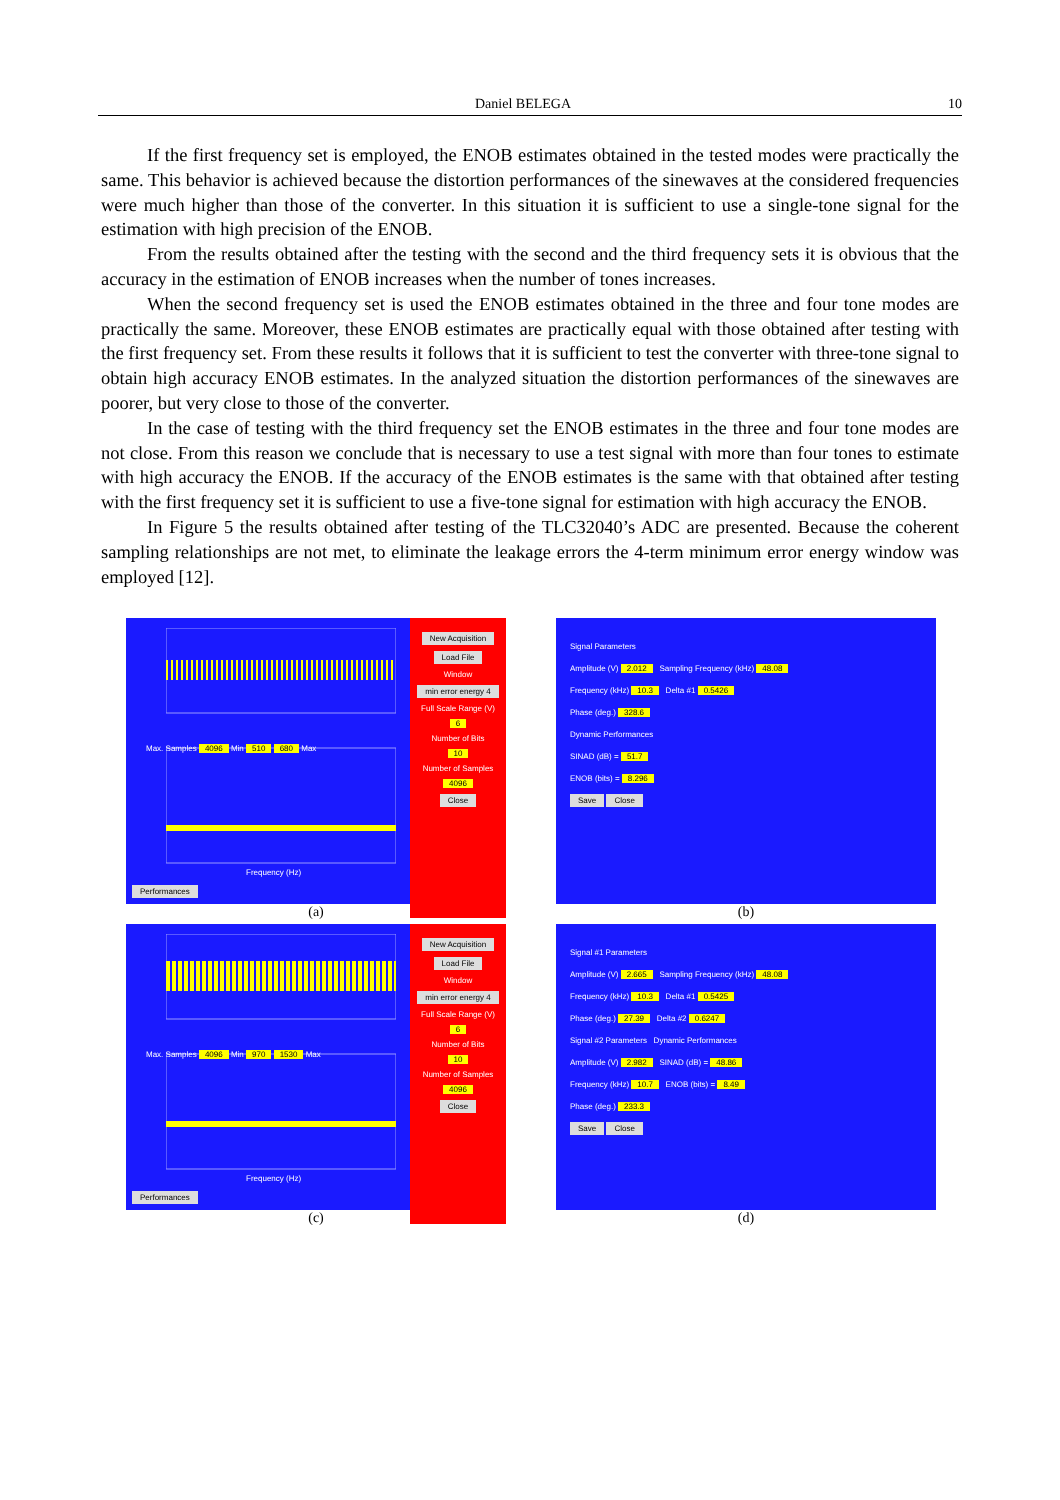Daniel BELEGA 10
If the first frequency set is employed, the ENOB estimates obtained in the tested modes were practically the same. This behavior is achieved because the distortion performances of the sinewaves at the considered frequencies were much higher than those of the converter. In this situation it is sufficient to use a single-tone signal for the estimation with high precision of the ENOB.
From the results obtained after the testing with the second and the third frequency sets it is obvious that the accuracy in the estimation of ENOB increases when the number of tones increases.
When the second frequency set is used the ENOB estimates obtained in the three and four tone modes are practically the same. Moreover, these ENOB estimates are practically equal with those obtained after testing with the first frequency set. From these results it follows that it is sufficient to test the converter with three-tone signal to obtain high accuracy ENOB estimates. In the analyzed situation the distortion performances of the sinewaves are poorer, but very close to those of the converter.
In the case of testing with the third frequency set the ENOB estimates in the three and four tone modes are not close. From this reason we conclude that is necessary to use a test signal with more than four tones to estimate with high accuracy the ENOB. If the accuracy of the ENOB estimates is the same with that obtained after testing with the first frequency set it is sufficient to use a five-tone signal for estimation with high accuracy the ENOB.
In Figure 5 the results obtained after testing of the TLC32040’s ADC are presented. Because the coherent sampling relationships are not met, to eliminate the leakage errors the 4-term minimum error energy window was employed [12].
Max. Samples 4096 Min 510 680 Max
Frequency (Hz)
Performances
New Acquisition
Load File
Window
min error energy 4
Full Scale Range (V)
6
Number of Bits
10
Number of Samples
4096
Close
(a)
Signal Parameters
Amplitude (V) 2.012 Sampling Frequency (kHz) 48.08
Frequency (kHz) 10.3 Delta #1 0.5426
Phase (deg.) 328.6
Dynamic Performances
SINAD (dB) = 51.7
ENOB (bits) = 8.296
Save Close
(b)
Max. Samples 4096 Min 970 1530 Max
Frequency (Hz)
Performances
New Acquisition
Load File
Window
min error energy 4
Full Scale Range (V)
6
Number of Bits
10
Number of Samples
4096
Close
(c)
Signal #1 Parameters
Amplitude (V) 2.665 Sampling Frequency (kHz) 48.08
Frequency (kHz) 10.3 Delta #1 0.5425
Phase (deg.) 27.39 Delta #2 0.6247
Signal #2 Parameters Dynamic Performances
Amplitude (V) 2.982 SINAD (dB) = 48.86
Frequency (kHz) 10.7 ENOB (bits) = 8.49
Phase (deg.) 233.3
Save Close
(d)